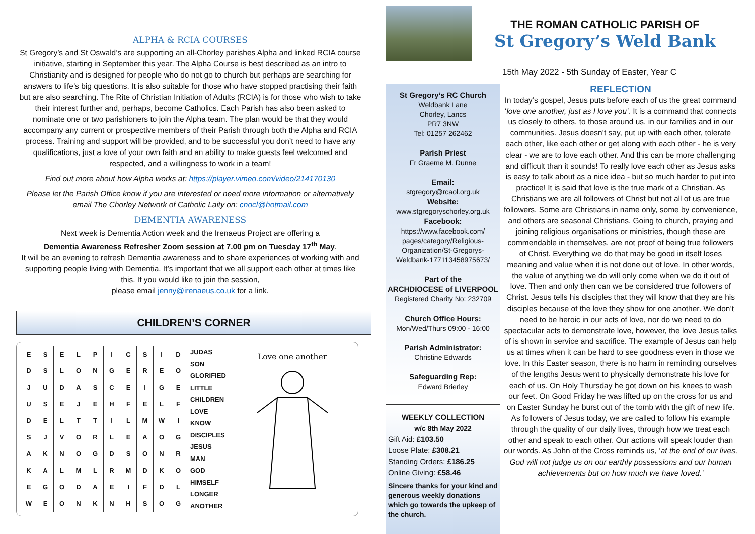ALPHA & RCIA COURSES
St Gregory’s and St Oswald’s are supporting an all-Chorley parishes Alpha and linked RCIA course initiative, starting in September this year. The Alpha Course is best described as an intro to Christianity and is designed for people who do not go to church but perhaps are searching for answers to life’s big questions. It is also suitable for those who have stopped practising their faith but are also searching. The Rite of Christian Initiation of Adults (RCIA) is for those who wish to take their interest further and, perhaps, become Catholics. Each Parish has also been asked to nominate one or two parishioners to join the Alpha team. The plan would be that they would accompany any current or prospective members of their Parish through both the Alpha and RCIA process. Training and support will be provided, and to be successful you don’t need to have any qualifications, just a love of your own faith and an ability to make guests feel welcomed and respected, and a willingness to work in a team!
Find out more about how Alpha works at: https://player.vimeo.com/video/214170130
Please let the Parish Office know if you are interested or need more information or alternatively email The Chorley Network of Catholic Laity on: cnocl@hotmail.com
DEMENTIA AWARENESS
Next week is Dementia Action week and the Irenaeus Project are offering a
Dementia Awareness Refresher Zoom session at 7.00 pm on Tuesday 17<sup>th</sup> May.
It will be an evening to refresh Dementia awareness and to share experiences of working with and supporting people living with Dementia. It’s important that we all support each other at times like this. If you would like to join the session,
please email jenny@irenaeus.co.uk for a link.
CHILDREN’S CORNER
| E | S | E | L | P | I | C | S | I | D |
| D | S | L | O | N | G | E | R | E | O |
| J | U | D | A | S | C | E | I | G | E |
| U | S | E | J | E | H | F | E | L | F |
| D | E | L | T | T | I | L | M | W | I |
| S | J | V | O | R | L | E | A | O | G |
| A | K | N | O | G | D | S | O | N | R |
| K | A | L | M | L | R | M | D | K | O |
| E | G | O | D | A | E | I | F | D | L |
| W | E | O | N | K | N | H | S | O | G |
JUDAS
SON
GLORIFIED
LITTLE
CHILDREN
LOVE
KNOW
DISCIPLES
JESUS
MAN
GOD
HIMSELF
LONGER
ANOTHER
Love one another
THE ROMAN CATHOLIC PARISH OF
St Gregory’s Weld Bank
15th May 2022 - 5th Sunday of Easter, Year C
St Gregory’s RC Church
Weldbank Lane
Chorley, Lancs
PR7 3NW
Tel: 01257 262462
Parish Priest
Fr Graeme M. Dunne
Email:
stgregory@rcaol.org.uk
Website:
www.stgregoryschorley.org.uk
Facebook:
https://www.facebook.com/ pages/category/Religious-Organization/St-Gregorys-Weldbank-177113458975673/
Part of the
ARCHDIOCESE of LIVERPOOL
Registered Charity No: 232709
Church Office Hours:
Mon/Wed/Thurs 09:00 - 16:00
Parish Administrator:
Christine Edwards
Safeguarding Rep:
Edward Brierley
WEEKLY COLLECTION
w/c 8th May 2022
Gift Aid: £103.50
Loose Plate: £308.21
Standing Orders: £186.25
Online Giving: £58.46
Sincere thanks for your kind and generous weekly donations which go towards the upkeep of the church.
REFLECTION
In today’s gospel, Jesus puts before each of us the great command ‘love one another, just as I love you’. It is a command that connects us closely to others, to those around us, in our families and in our communities. Jesus doesn’t say, put up with each other, tolerate each other, like each other or get along with each other - he is very clear - we are to love each other. And this can be more challenging and difficult than it sounds! To really love each other as Jesus asks is easy to talk about as a nice idea - but so much harder to put into practice! It is said that love is the true mark of a Christian. As Christians we are all followers of Christ but not all of us are true followers. Some are Christians in name only, some by convenience, and others are seasonal Christians. Going to church, praying and joining religious organisations or ministries, though these are commendable in themselves, are not proof of being true followers of Christ. Everything we do that may be good in itself loses meaning and value when it is not done out of love. In other words, the value of anything we do will only come when we do it out of love. Then and only then can we be considered true followers of Christ. Jesus tells his disciples that they will know that they are his disciples because of the love they show for one another. We don’t need to be heroic in our acts of love, nor do we need to do spectacular acts to demonstrate love, however, the love Jesus talks of is shown in service and sacrifice. The example of Jesus can help us at times when it can be hard to see goodness even in those we love. In this Easter season, there is no harm in reminding ourselves of the lengths Jesus went to physically demonstrate his love for each of us. On Holy Thursday he got down on his knees to wash our feet. On Good Friday he was lifted up on the cross for us and on Easter Sunday he burst out of the tomb with the gift of new life. As followers of Jesus today, we are called to follow his example through the quality of our daily lives, through how we treat each other and speak to each other. Our actions will speak louder than our words. As John of the Cross reminds us, ‘at the end of our lives, God will not judge us on our earthly possessions and our human achievements but on how much we have loved.’